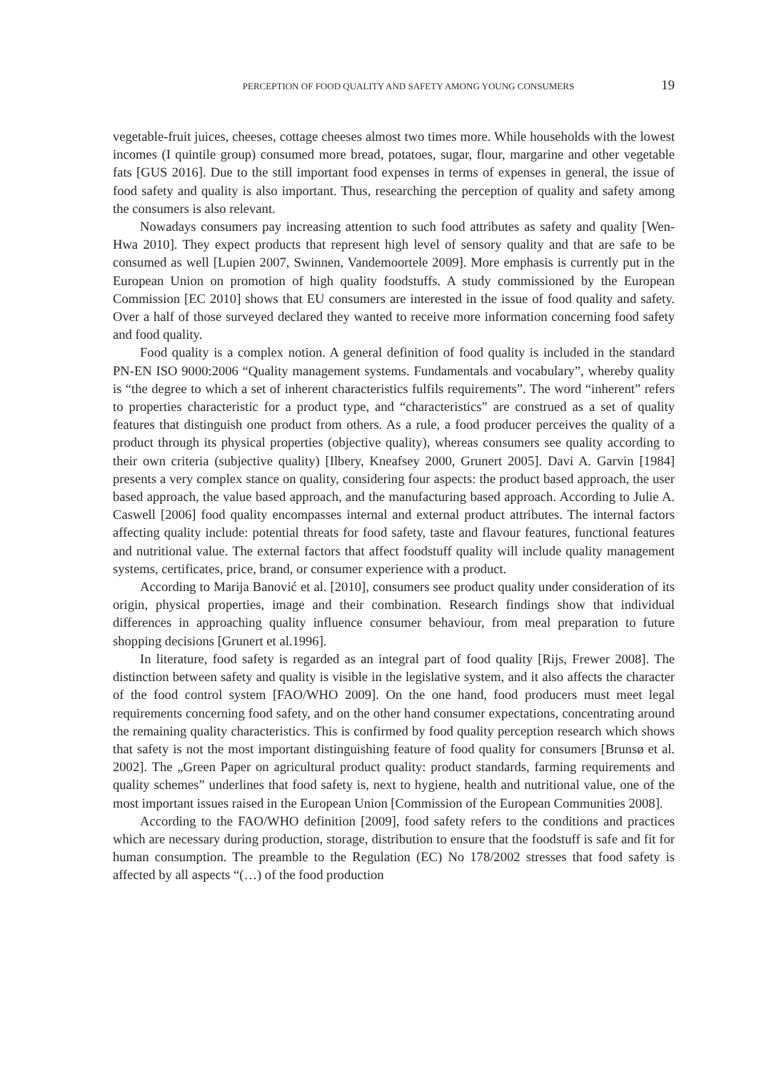PERCEPTION OF FOOD QUALITY AND SAFETY AMONG YOUNG CONSUMERS 19
vegetable-fruit juices, cheeses, cottage cheeses almost two times more. While households with the lowest incomes (I quintile group) consumed more bread, potatoes, sugar, flour, margarine and other vegetable fats [GUS 2016]. Due to the still important food expenses in terms of expenses in general, the issue of food safety and quality is also important. Thus, researching the perception of quality and safety among the consumers is also relevant.
Nowadays consumers pay increasing attention to such food attributes as safety and quality [Wen-Hwa 2010]. They expect products that represent high level of sensory quality and that are safe to be consumed as well [Lupien 2007, Swinnen, Vandemoortele 2009]. More emphasis is currently put in the European Union on promotion of high quality foodstuffs. A study commissioned by the European Commission [EC 2010] shows that EU consumers are interested in the issue of food quality and safety. Over a half of those surveyed declared they wanted to receive more information concerning food safety and food quality.
Food quality is a complex notion. A general definition of food quality is included in the standard PN-EN ISO 9000:2006 “Quality management systems. Fundamentals and vocabulary”, whereby quality is “the degree to which a set of inherent characteristics fulfils requirements”. The word “inherent” refers to properties characteristic for a product type, and “characteristics” are construed as a set of quality features that distinguish one product from others. As a rule, a food producer perceives the quality of a product through its physical properties (objective quality), whereas consumers see quality according to their own criteria (subjective quality) [Ilbery, Kneafsey 2000, Grunert 2005]. Davi A. Garvin [1984] presents a very complex stance on quality, considering four aspects: the product based approach, the user based approach, the value based approach, and the manufacturing based approach. According to Julie A. Caswell [2006] food quality encompasses internal and external product attributes. The internal factors affecting quality include: potential threats for food safety, taste and flavour features, functional features and nutritional value. The external factors that affect foodstuff quality will include quality management systems, certificates, price, brand, or consumer experience with a product.
According to Marija Banović et al. [2010], consumers see product quality under consideration of its origin, physical properties, image and their combination. Research findings show that individual differences in approaching quality influence consumer behaviour, from meal preparation to future shopping decisions [Grunert et al.1996].
In literature, food safety is regarded as an integral part of food quality [Rijs, Frewer 2008]. The distinction between safety and quality is visible in the legislative system, and it also affects the character of the food control system [FAO/WHO 2009]. On the one hand, food producers must meet legal requirements concerning food safety, and on the other hand consumer expectations, concentrating around the remaining quality characteristics. This is confirmed by food quality perception research which shows that safety is not the most important distinguishing feature of food quality for consumers [Brunsø et al. 2002]. The „Green Paper on agricultural product quality: product standards, farming requirements and quality schemes” underlines that food safety is, next to hygiene, health and nutritional value, one of the most important issues raised in the European Union [Commission of the European Communities 2008].
According to the FAO/WHO definition [2009], food safety refers to the conditions and practices which are necessary during production, storage, distribution to ensure that the foodstuff is safe and fit for human consumption. The preamble to the Regulation (EC) No 178/2002 stresses that food safety is affected by all aspects “(…) of the food production